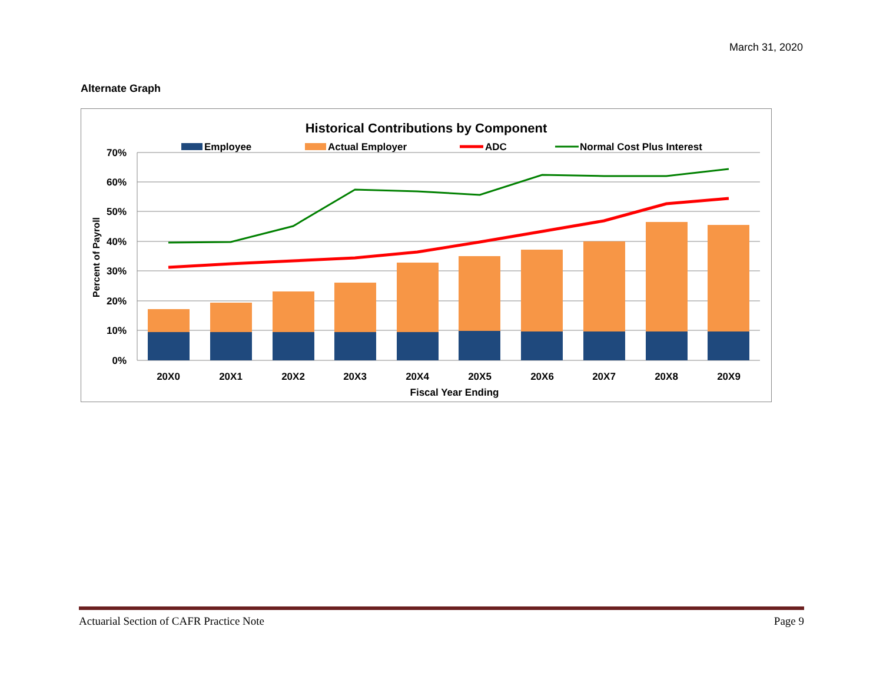March 31, 2020
Alternate Graph
Historical Contributions by Component
Employee
Actual Employer
ADC
Normal Cost Plus Interest
70%
60%
50%
40%
30%
20%
10%
0%
Percent of Payroll
20X0
20X1
20X2
20X3
20X4
20X5
20X6
20X7
20X8
20X9
Fiscal Year Ending
Actuarial Section of CAFR Practice Note Page 9